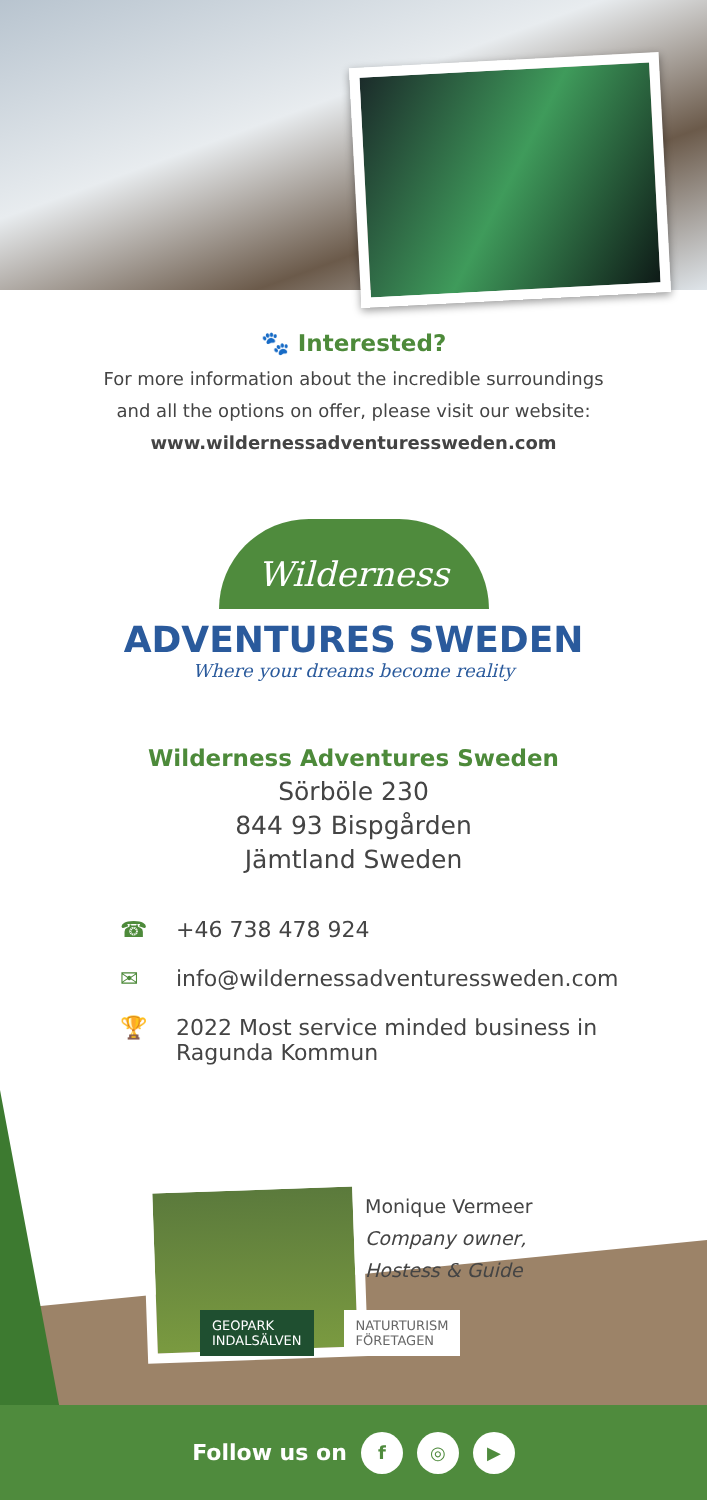🐾 Interested?
For more information about the incredible surroundings
and all the options on offer, please visit our website:
www.wildernessadventuressweden.com
Wilderness
ADVENTURES SWEDEN
Where your dreams become reality
Wilderness Adventures Sweden
Sörböle 230
844 93 Bispgården
Jämtland Sweden
☎ +46 738 478 924
✉ info@wildernessadventuressweden.com
🏆 2022 Most service minded business in
Ragunda Kommun
Monique Vermeer
Company owner,
Hostess & Guide
GEOPARK
INDALSÄLVEN
NATURTURISM
FÖRETAGEN
Follow us on f ◎ ▶